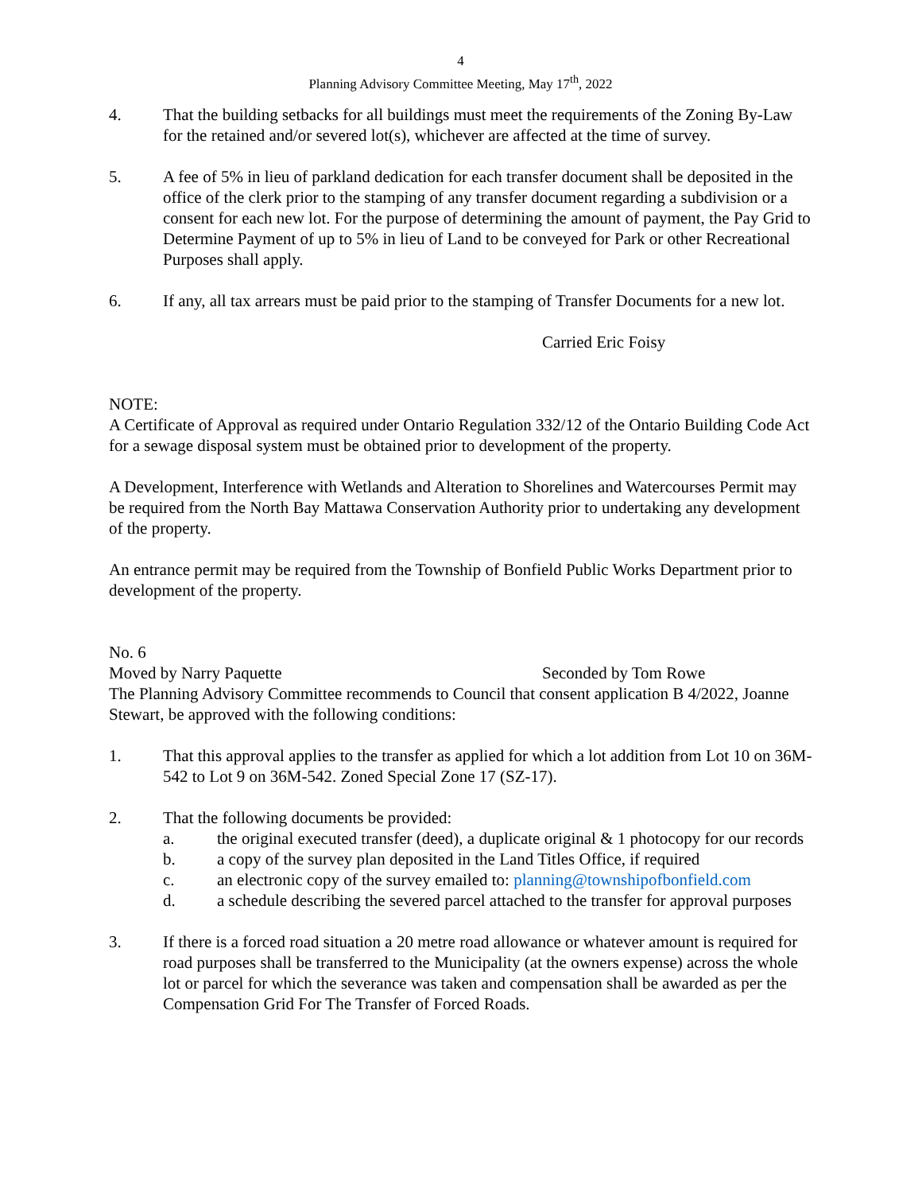4
Planning Advisory Committee Meeting, May 17<sup>th</sup>, 2022
4. That the building setbacks for all buildings must meet the requirements of the Zoning By-Law for the retained and/or severed lot(s), whichever are affected at the time of survey.
5. A fee of 5% in lieu of parkland dedication for each transfer document shall be deposited in the office of the clerk prior to the stamping of any transfer document regarding a subdivision or a consent for each new lot. For the purpose of determining the amount of payment, the Pay Grid to Determine Payment of up to 5% in lieu of Land to be conveyed for Park or other Recreational Purposes shall apply.
6. If any, all tax arrears must be paid prior to the stamping of Transfer Documents for a new lot.
Carried Eric Foisy
NOTE:
A Certificate of Approval as required under Ontario Regulation 332/12 of the Ontario Building Code Act for a sewage disposal system must be obtained prior to development of the property.
A Development, Interference with Wetlands and Alteration to Shorelines and Watercourses Permit may be required from the North Bay Mattawa Conservation Authority prior to undertaking any development of the property.
An entrance permit may be required from the Township of Bonfield Public Works Department prior to development of the property.
No. 6
Moved by Narry Paquette Seconded by Tom Rowe
The Planning Advisory Committee recommends to Council that consent application B 4/2022, Joanne Stewart, be approved with the following conditions:
1. That this approval applies to the transfer as applied for which a lot addition from Lot 10 on 36M-542 to Lot 9 on 36M-542. Zoned Special Zone 17 (SZ-17).
2. That the following documents be provided:
a. the original executed transfer (deed), a duplicate original & 1 photocopy for our records
b. a copy of the survey plan deposited in the Land Titles Office, if required
c. an electronic copy of the survey emailed to: planning@townshipofbonfield.com
d. a schedule describing the severed parcel attached to the transfer for approval purposes
3. If there is a forced road situation a 20 metre road allowance or whatever amount is required for road purposes shall be transferred to the Municipality (at the owners expense) across the whole lot or parcel for which the severance was taken and compensation shall be awarded as per the Compensation Grid For The Transfer of Forced Roads.